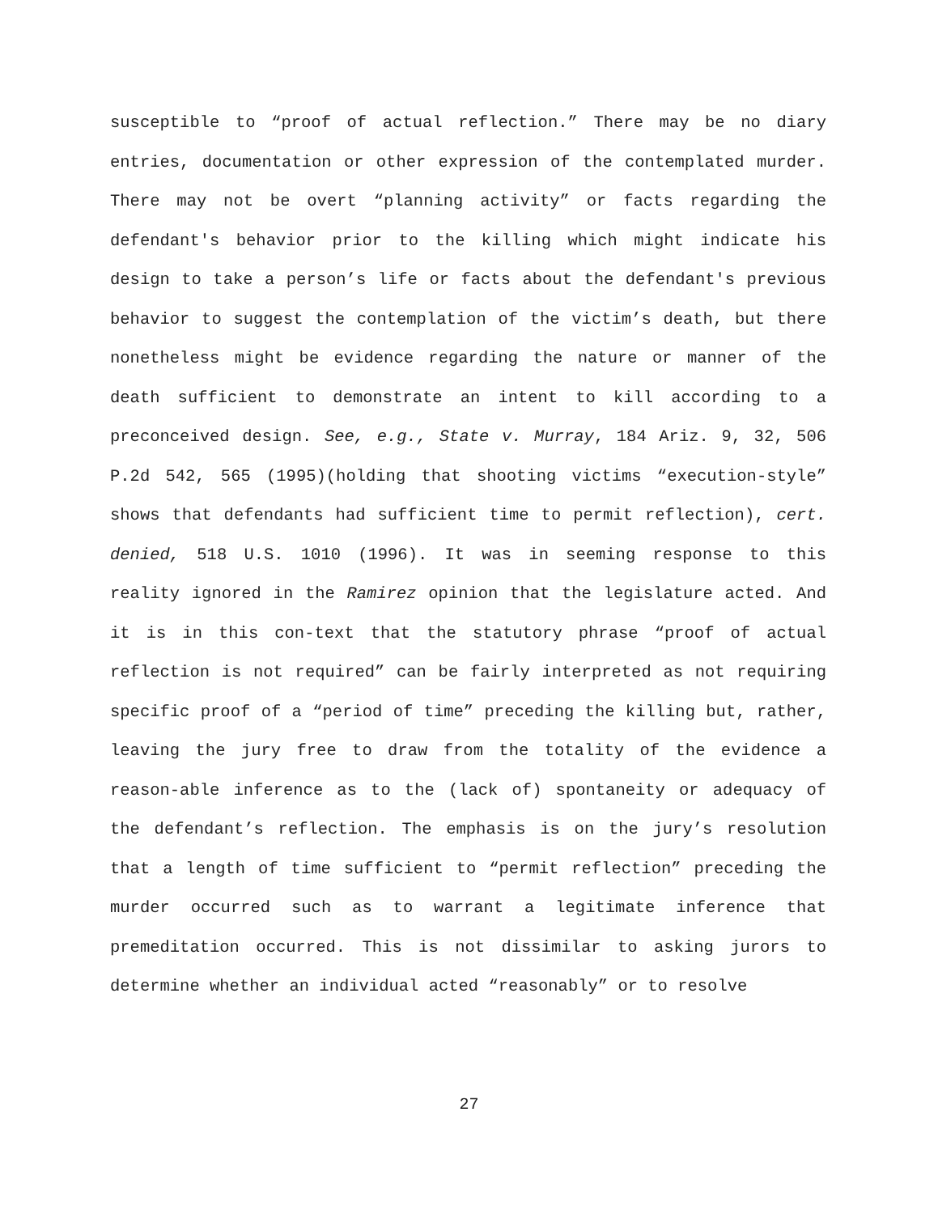susceptible to “proof of actual reflection.” There may be no diary entries, documentation or other expression of the contemplated murder. There may not be overt “planning activity” or facts regarding the defendant's behavior prior to the killing which might indicate his design to take a person’s life or facts about the defendant's previous behavior to suggest the contemplation of the victim’s death, but there nonetheless might be evidence regarding the nature or manner of the death sufficient to demonstrate an intent to kill according to a preconceived design. See, e.g., State v. Murray, 184 Ariz. 9, 32, 506 P.2d 542, 565 (1995)(holding that shooting victims “execution-style” shows that defendants had sufficient time to permit reflection), cert. denied, 518 U.S. 1010 (1996). It was in seeming response to this reality ignored in the Ramirez opinion that the legislature acted. And it is in this con-text that the statutory phrase “proof of actual reflection is not required” can be fairly interpreted as not requiring specific proof of a “period of time” preceding the killing but, rather, leaving the jury free to draw from the totality of the evidence a reason-able inference as to the (lack of) spontaneity or adequacy of the defendant’s reflection. The emphasis is on the jury’s resolution that a length of time sufficient to “permit reflection” preceding the murder occurred such as to warrant a legitimate inference that premeditation occurred. This is not dissimilar to asking jurors to determine whether an individual acted “reasonably” or to resolve
27